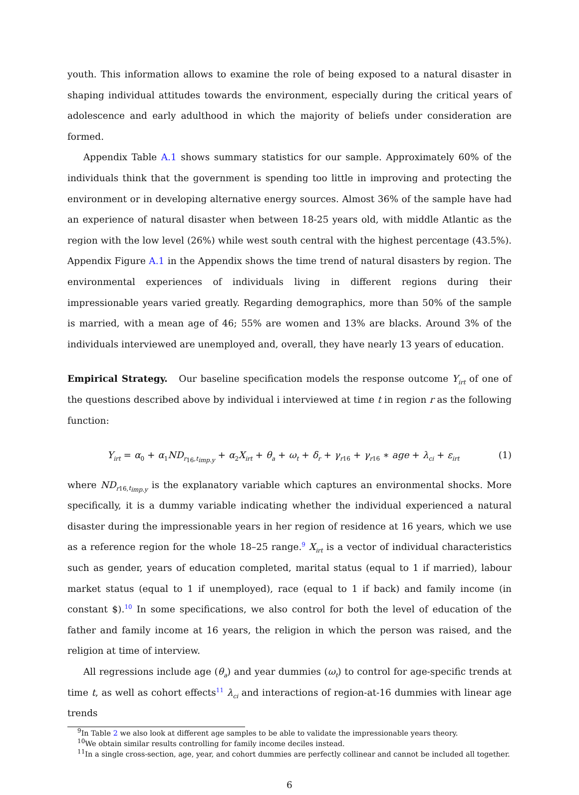youth. This information allows to examine the role of being exposed to a natural disaster in shaping individual attitudes towards the environment, especially during the critical years of adolescence and early adulthood in which the majority of beliefs under consideration are formed.
Appendix Table A.1 shows summary statistics for our sample. Approximately 60% of the individuals think that the government is spending too little in improving and protecting the environment or in developing alternative energy sources. Almost 36% of the sample have had an experience of natural disaster when between 18-25 years old, with middle Atlantic as the region with the low level (26%) while west south central with the highest percentage (43.5%). Appendix Figure A.1 in the Appendix shows the time trend of natural disasters by region. The environmental experiences of individuals living in different regions during their impressionable years varied greatly. Regarding demographics, more than 50% of the sample is married, with a mean age of 46; 55% are women and 13% are blacks. Around 3% of the individuals interviewed are unemployed and, overall, they have nearly 13 years of education.
Empirical Strategy. Our baseline specification models the response outcome Y<sub>irt</sub> of one of the questions described above by individual i interviewed at time t in region r as the following function:
Y<sub>irt</sub> = α<sub>0</sub> + α<sub>1</sub>ND<sub>r<sub>16</sub>,t<sub>imp.y</sub></sub> + α<sub>2</sub>X<sub>irt</sub> + θ<sub>a</sub> + ω<sub>t</sub> + δ<sub>r</sub> + γ<sub>r16</sub> + γ<sub>r16</sub> ∗ age + λ<sub>ci</sub> + ε<sub>irt</sub> (1)
where ND<sub>r16,t<sub>imp.y</sub></sub> is the explanatory variable which captures an environmental shocks. More specifically, it is a dummy variable indicating whether the individual experienced a natural disaster during the impressionable years in her region of residence at 16 years, which we use as a reference region for the whole 18–25 range.<sup>9</sup> X<sub>irt</sub> is a vector of individual characteristics such as gender, years of education completed, marital status (equal to 1 if married), labour market status (equal to 1 if unemployed), race (equal to 1 if back) and family income (in constant $).<sup>10</sup> In some specifications, we also control for both the level of education of the father and family income at 16 years, the religion in which the person was raised, and the religion at time of interview.
All regressions include age (θ<sub>a</sub>) and year dummies (ω<sub>t</sub>) to control for age-specific trends at time t, as well as cohort effects<sup>11</sup> λ<sub>ci</sub> and interactions of region-at-16 dummies with linear age trends
<sup>9</sup> In Table 2 we also look at different age samples to be able to validate the impressionable years theory.
<sup>10</sup> We obtain similar results controlling for family income deciles instead.
<sup>11</sup> In a single cross-section, age, year, and cohort dummies are perfectly collinear and cannot be included all together.
6